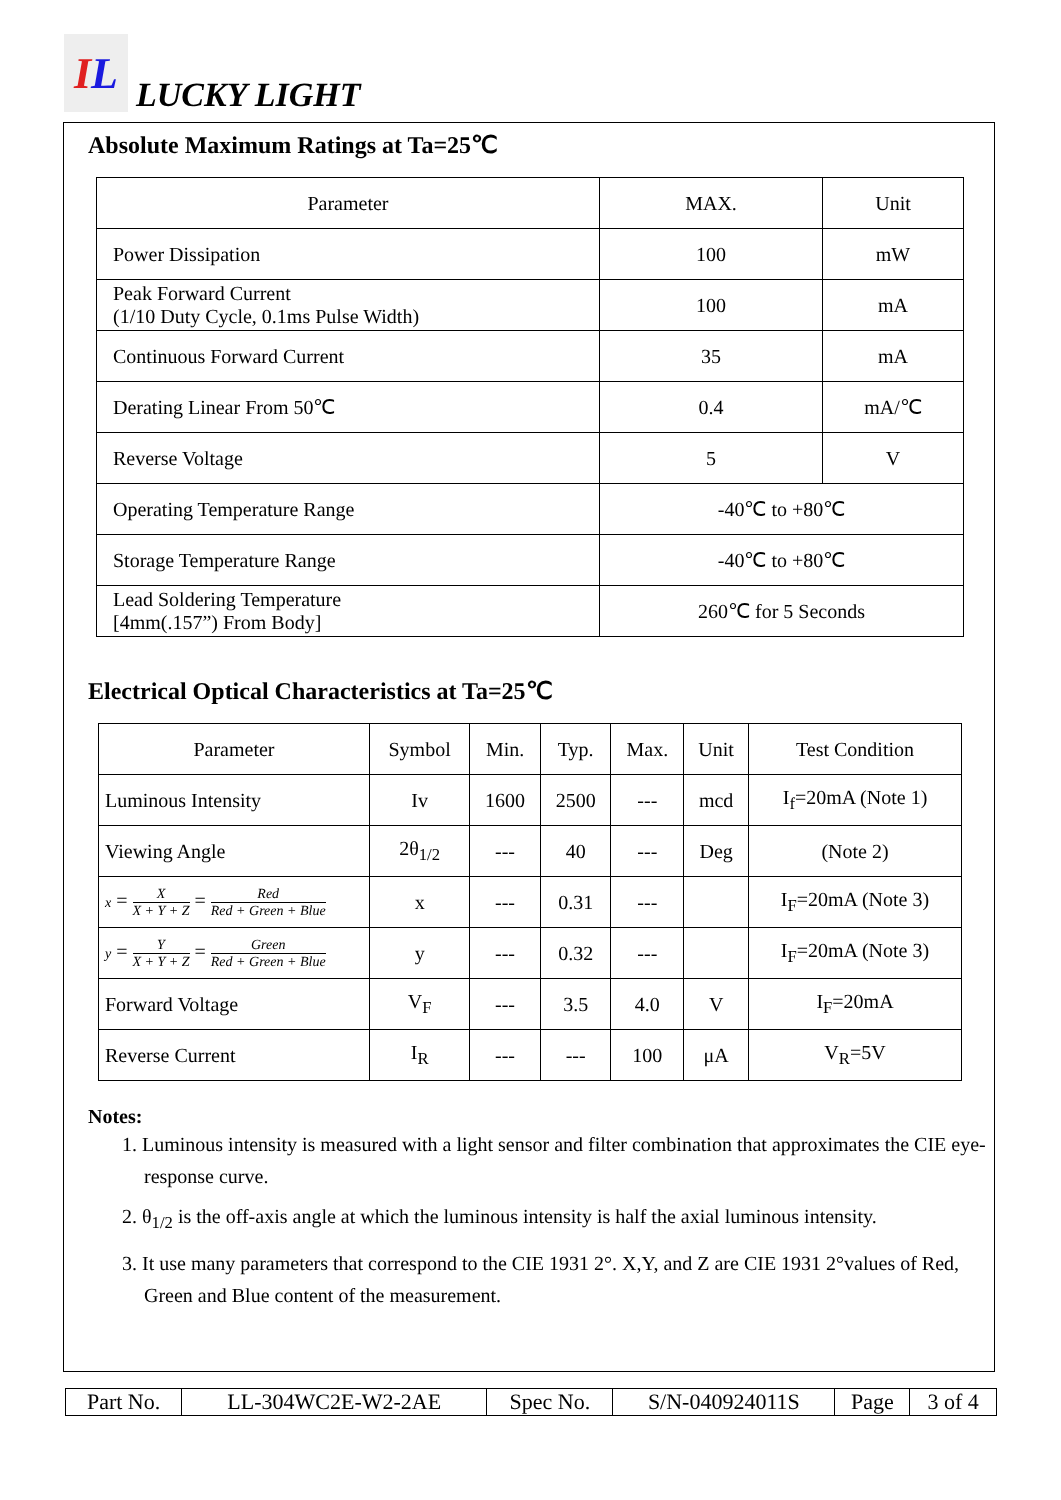I L
LUCKY LIGHT
Absolute Maximum Ratings at Ta=25℃
| Parameter | MAX. | Unit |
| --- | --- | --- |
| Power Dissipation | 100 | mW |
| Peak Forward Current (1/10 Duty Cycle, 0.1ms Pulse Width) | 100 | mA |
| Continuous Forward Current | 35 | mA |
| Derating Linear From 50℃ | 0.4 | mA/℃ |
| Reverse Voltage | 5 | V |
| Operating Temperature Range | -40℃ to +80℃ | |
| Storage Temperature Range | -40℃ to +80℃ | |
| Lead Soldering Temperature [4mm(.157”) From Body] | 260℃ for 5 Seconds | |
Electrical Optical Characteristics at Ta=25℃
| Parameter | Symbol | Min. | Typ. | Max. | Unit | Test Condition |
| --- | --- | --- | --- | --- | --- | --- |
| Luminous Intensity | Iv | 1600 | 2500 | --- | mcd | I<sub>f</sub>=20mA (Note 1) |
| Viewing Angle | 2θ<sub>1/2</sub> | --- | 40 | --- | Deg | (Note 2) |
| x = X X + Y + Z = Red Red + Green + Blue | x | --- | 0.31 | --- | | I<sub>F</sub>=20mA (Note 3) |
| y = Y X + Y + Z = Green Red + Green + Blue | y | --- | 0.32 | --- | | I<sub>F</sub>=20mA (Note 3) |
| Forward Voltage | V<sub>F</sub> | --- | 3.5 | 4.0 | V | I<sub>F</sub>=20mA |
| Reverse Current | I<sub>R</sub> | --- | --- | 100 | μA | V<sub>R</sub>=5V |
Notes:
1. Luminous intensity is measured with a light sensor and filter combination that approximates the CIE eye-response curve.
2. θ<sub>1/2</sub> is the off-axis angle at which the luminous intensity is half the axial luminous intensity.
3. It use many parameters that correspond to the CIE 1931 2°. X,Y, and Z are CIE 1931 2°values of Red, Green and Blue content of the measurement.
| Part No. | LL-304WC2E-W2-2AE | Spec No. | S/N-040924011S | Page | 3 of 4 |